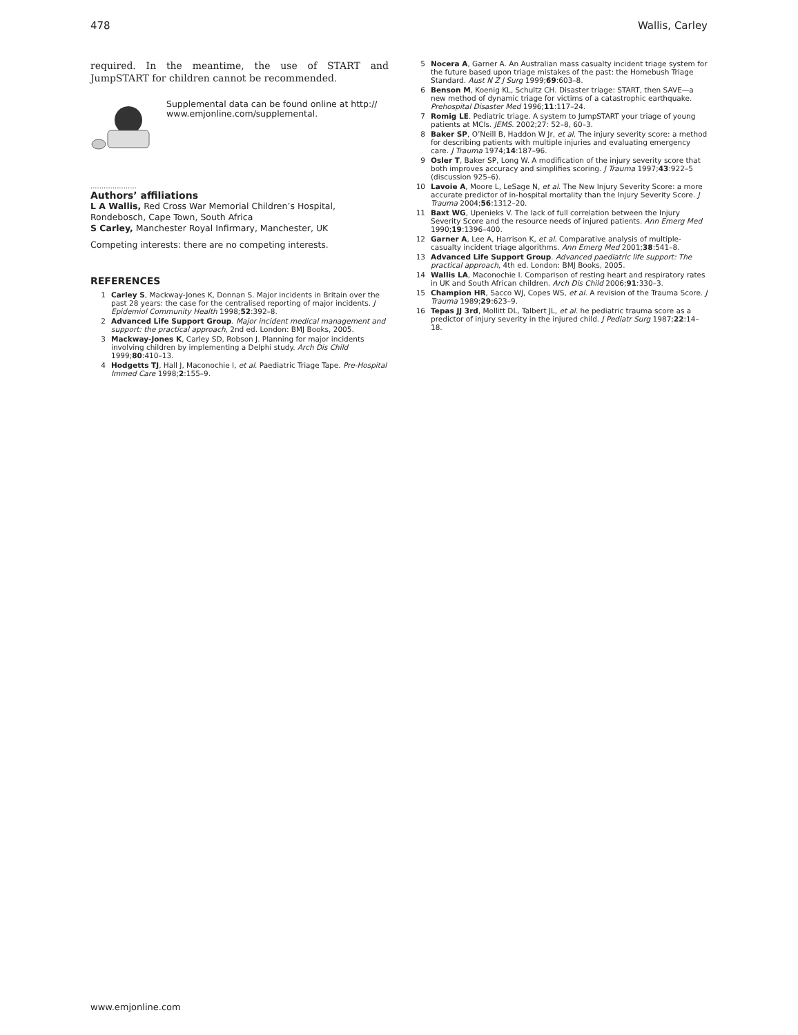478 Wallis, Carley
required. In the meantime, the use of START and JumpSTART for children cannot be recommended.
Supplemental data can be found online at http:// www.emjonline.com/supplemental.
.....................
Authors’ affiliations
L A Wallis, Red Cross War Memorial Children’s Hospital, Rondebosch, Cape Town, South Africa
S Carley, Manchester Royal Infirmary, Manchester, UK
Competing interests: there are no competing interests.
REFERENCES
1 Carley S, Mackway-Jones K, Donnan S. Major incidents in Britain over the past 28 years: the case for the centralised reporting of major incidents. J Epidemiol Community Health 1998;52:392–8.
2 Advanced Life Support Group. Major incident medical management and support: the practical approach, 2nd ed. London: BMJ Books, 2005.
3 Mackway-Jones K, Carley SD, Robson J. Planning for major incidents involving children by implementing a Delphi study. Arch Dis Child 1999;80:410–13.
4 Hodgetts TJ, Hall J, Maconochie I, et al. Paediatric Triage Tape. Pre-Hospital Immed Care 1998;2:155–9.
5 Nocera A, Garner A. An Australian mass casualty incident triage system for the future based upon triage mistakes of the past: the Homebush Triage Standard. Aust N Z J Surg 1999;69:603–8.
6 Benson M, Koenig KL, Schultz CH. Disaster triage: START, then SAVE—a new method of dynamic triage for victims of a catastrophic earthquake. Prehospital Disaster Med 1996;11:117–24.
7 Romig LE. Pediatric triage. A system to JumpSTART your triage of young patients at MCIs. JEMS. 2002;27: 52–8, 60–3.
8 Baker SP, O’Neill B, Haddon W Jr, et al. The injury severity score: a method for describing patients with multiple injuries and evaluating emergency care. J Trauma 1974;14:187–96.
9 Osler T, Baker SP, Long W. A modification of the injury severity score that both improves accuracy and simplifies scoring. J Trauma 1997;43:922–5 (discussion 925–6).
10 Lavoie A, Moore L, LeSage N, et al. The New Injury Severity Score: a more accurate predictor of in-hospital mortality than the Injury Severity Score. J Trauma 2004;56:1312–20.
11 Baxt WG, Upenieks V. The lack of full correlation between the Injury Severity Score and the resource needs of injured patients. Ann Emerg Med 1990;19:1396–400.
12 Garner A, Lee A, Harrison K, et al. Comparative analysis of multiple-casualty incident triage algorithms. Ann Emerg Med 2001;38:541–8.
13 Advanced Life Support Group. Advanced paediatric life support: The practical approach, 4th ed. London: BMJ Books, 2005.
14 Wallis LA, Maconochie I. Comparison of resting heart and respiratory rates in UK and South African children. Arch Dis Child 2006;91:330–3.
15 Champion HR, Sacco WJ, Copes WS, et al. A revision of the Trauma Score. J Trauma 1989;29:623–9.
16 Tepas JJ 3rd, Mollitt DL, Talbert JL, et al. he pediatric trauma score as a predictor of injury severity in the injured child. J Pediatr Surg 1987;22:14–18.
www.emjonline.com